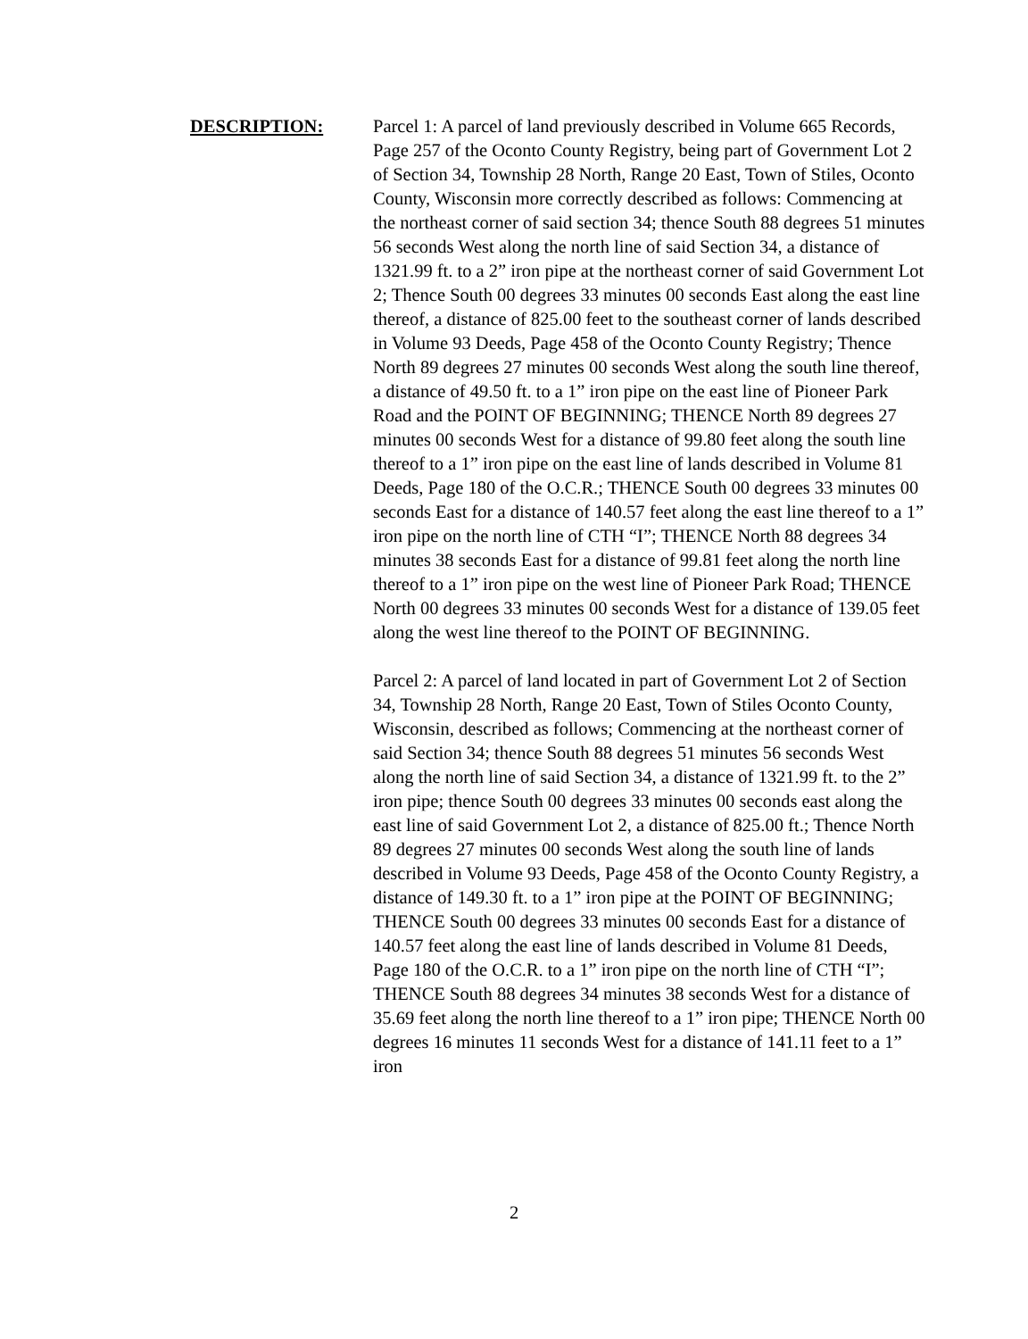DESCRIPTION: Parcel 1: A parcel of land previously described in Volume 665 Records, Page 257 of the Oconto County Registry, being part of Government Lot 2 of Section 34, Township 28 North, Range 20 East, Town of Stiles, Oconto County, Wisconsin more correctly described as follows: Commencing at the northeast corner of said section 34; thence South 88 degrees 51 minutes 56 seconds West along the north line of said Section 34, a distance of 1321.99 ft. to a 2” iron pipe at the northeast corner of said Government Lot 2; Thence South 00 degrees 33 minutes 00 seconds East along the east line thereof, a distance of 825.00 feet to the southeast corner of lands described in Volume 93 Deeds, Page 458 of the Oconto County Registry; Thence North 89 degrees 27 minutes 00 seconds West along the south line thereof, a distance of 49.50 ft. to a 1” iron pipe on the east line of Pioneer Park Road and the POINT OF BEGINNING; THENCE North 89 degrees 27 minutes 00 seconds West for a distance of 99.80 feet along the south line thereof to a 1” iron pipe on the east line of lands described in Volume 81 Deeds, Page 180 of the O.C.R.; THENCE South 00 degrees 33 minutes 00 seconds East for a distance of 140.57 feet along the east line thereof to a 1” iron pipe on the north line of CTH “I”; THENCE North 88 degrees 34 minutes 38 seconds East for a distance of 99.81 feet along the north line thereof to a 1” iron pipe on the west line of Pioneer Park Road; THENCE North 00 degrees 33 minutes 00 seconds West for a distance of 139.05 feet along the west line thereof to the POINT OF BEGINNING.
Parcel 2: A parcel of land located in part of Government Lot 2 of Section 34, Township 28 North, Range 20 East, Town of Stiles Oconto County, Wisconsin, described as follows; Commencing at the northeast corner of said Section 34; thence South 88 degrees 51 minutes 56 seconds West along the north line of said Section 34, a distance of 1321.99 ft. to the 2” iron pipe; thence South 00 degrees 33 minutes 00 seconds east along the east line of said Government Lot 2, a distance of 825.00 ft.; Thence North 89 degrees 27 minutes 00 seconds West along the south line of lands described in Volume 93 Deeds, Page 458 of the Oconto County Registry, a distance of 149.30 ft. to a 1” iron pipe at the POINT OF BEGINNING; THENCE South 00 degrees 33 minutes 00 seconds East for a distance of 140.57 feet along the east line of lands described in Volume 81 Deeds, Page 180 of the O.C.R. to a 1” iron pipe on the north line of CTH “I”; THENCE South 88 degrees 34 minutes 38 seconds West for a distance of 35.69 feet along the north line thereof to a 1” iron pipe; THENCE North 00 degrees 16 minutes 11 seconds West for a distance of 141.11 feet to a 1” iron
2